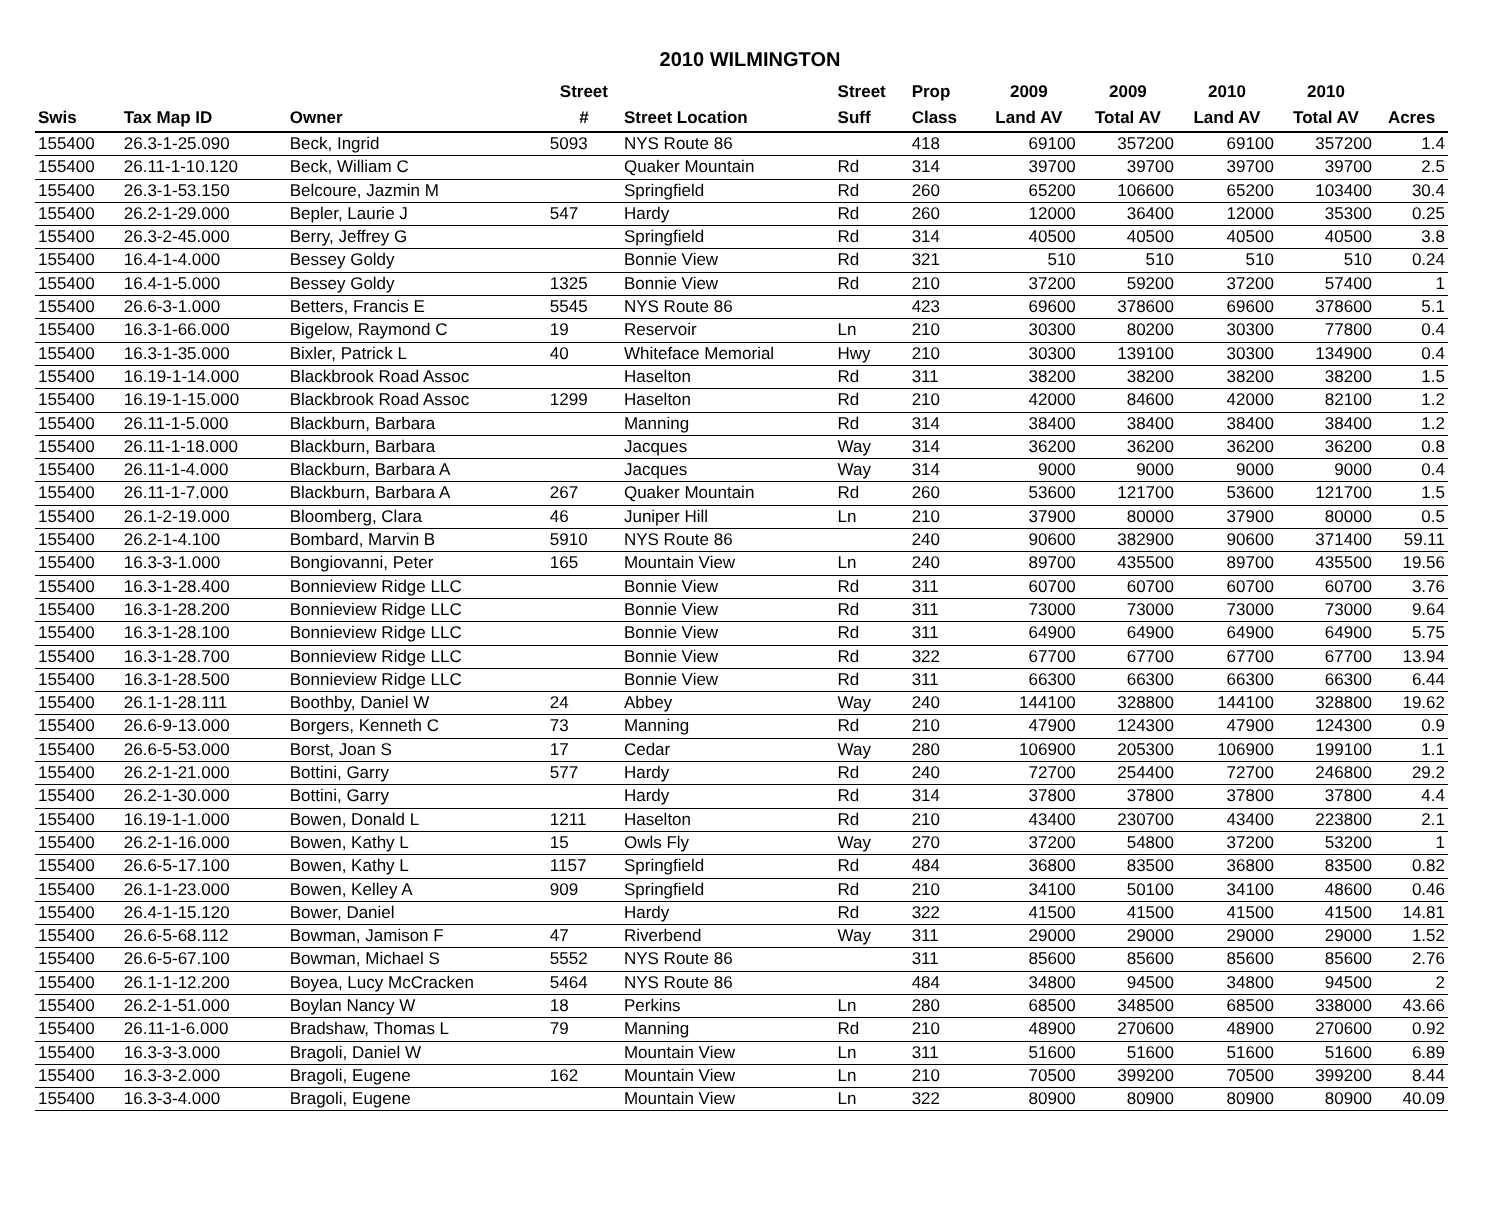2010 WILMINGTON
| | | | Street | | Street | Prop | 2009 | 2009 | 2010 | 2010 | |
| --- | --- | --- | --- | --- | --- | --- | --- | --- | --- | --- | --- |
| Swis | Tax Map ID | Owner | # | Street Location | Suff | Class | Land AV | Total AV | Land AV | Total AV | Acres |
| 155400 | 26.3-1-25.090 | Beck, Ingrid | 5093 | NYS Route 86 | | 418 | 69100 | 357200 | 69100 | 357200 | 1.4 |
| 155400 | 26.11-1-10.120 | Beck, William C | | Quaker Mountain | Rd | 314 | 39700 | 39700 | 39700 | 39700 | 2.5 |
| 155400 | 26.3-1-53.150 | Belcoure, Jazmin M | | Springfield | Rd | 260 | 65200 | 106600 | 65200 | 103400 | 30.4 |
| 155400 | 26.2-1-29.000 | Bepler, Laurie J | 547 | Hardy | Rd | 260 | 12000 | 36400 | 12000 | 35300 | 0.25 |
| 155400 | 26.3-2-45.000 | Berry, Jeffrey G | | Springfield | Rd | 314 | 40500 | 40500 | 40500 | 40500 | 3.8 |
| 155400 | 16.4-1-4.000 | Bessey Goldy | | Bonnie View | Rd | 321 | 510 | 510 | 510 | 510 | 0.24 |
| 155400 | 16.4-1-5.000 | Bessey Goldy | 1325 | Bonnie View | Rd | 210 | 37200 | 59200 | 37200 | 57400 | 1 |
| 155400 | 26.6-3-1.000 | Betters, Francis E | 5545 | NYS Route 86 | | 423 | 69600 | 378600 | 69600 | 378600 | 5.1 |
| 155400 | 16.3-1-66.000 | Bigelow, Raymond C | 19 | Reservoir | Ln | 210 | 30300 | 80200 | 30300 | 77800 | 0.4 |
| 155400 | 16.3-1-35.000 | Bixler, Patrick L | 40 | Whiteface Memorial | Hwy | 210 | 30300 | 139100 | 30300 | 134900 | 0.4 |
| 155400 | 16.19-1-14.000 | Blackbrook Road Assoc | | Haselton | Rd | 311 | 38200 | 38200 | 38200 | 38200 | 1.5 |
| 155400 | 16.19-1-15.000 | Blackbrook Road Assoc | 1299 | Haselton | Rd | 210 | 42000 | 84600 | 42000 | 82100 | 1.2 |
| 155400 | 26.11-1-5.000 | Blackburn, Barbara | | Manning | Rd | 314 | 38400 | 38400 | 38400 | 38400 | 1.2 |
| 155400 | 26.11-1-18.000 | Blackburn, Barbara | | Jacques | Way | 314 | 36200 | 36200 | 36200 | 36200 | 0.8 |
| 155400 | 26.11-1-4.000 | Blackburn, Barbara A | | Jacques | Way | 314 | 9000 | 9000 | 9000 | 9000 | 0.4 |
| 155400 | 26.11-1-7.000 | Blackburn, Barbara A | 267 | Quaker Mountain | Rd | 260 | 53600 | 121700 | 53600 | 121700 | 1.5 |
| 155400 | 26.1-2-19.000 | Bloomberg, Clara | 46 | Juniper Hill | Ln | 210 | 37900 | 80000 | 37900 | 80000 | 0.5 |
| 155400 | 26.2-1-4.100 | Bombard, Marvin B | 5910 | NYS Route 86 | | 240 | 90600 | 382900 | 90600 | 371400 | 59.11 |
| 155400 | 16.3-3-1.000 | Bongiovanni, Peter | 165 | Mountain View | Ln | 240 | 89700 | 435500 | 89700 | 435500 | 19.56 |
| 155400 | 16.3-1-28.400 | Bonnieview Ridge LLC | | Bonnie View | Rd | 311 | 60700 | 60700 | 60700 | 60700 | 3.76 |
| 155400 | 16.3-1-28.200 | Bonnieview Ridge LLC | | Bonnie View | Rd | 311 | 73000 | 73000 | 73000 | 73000 | 9.64 |
| 155400 | 16.3-1-28.100 | Bonnieview Ridge LLC | | Bonnie View | Rd | 311 | 64900 | 64900 | 64900 | 64900 | 5.75 |
| 155400 | 16.3-1-28.700 | Bonnieview Ridge LLC | | Bonnie View | Rd | 322 | 67700 | 67700 | 67700 | 67700 | 13.94 |
| 155400 | 16.3-1-28.500 | Bonnieview Ridge LLC | | Bonnie View | Rd | 311 | 66300 | 66300 | 66300 | 66300 | 6.44 |
| 155400 | 26.1-1-28.111 | Boothby, Daniel W | 24 | Abbey | Way | 240 | 144100 | 328800 | 144100 | 328800 | 19.62 |
| 155400 | 26.6-9-13.000 | Borgers, Kenneth C | 73 | Manning | Rd | 210 | 47900 | 124300 | 47900 | 124300 | 0.9 |
| 155400 | 26.6-5-53.000 | Borst, Joan S | 17 | Cedar | Way | 280 | 106900 | 205300 | 106900 | 199100 | 1.1 |
| 155400 | 26.2-1-21.000 | Bottini, Garry | 577 | Hardy | Rd | 240 | 72700 | 254400 | 72700 | 246800 | 29.2 |
| 155400 | 26.2-1-30.000 | Bottini, Garry | | Hardy | Rd | 314 | 37800 | 37800 | 37800 | 37800 | 4.4 |
| 155400 | 16.19-1-1.000 | Bowen, Donald L | 1211 | Haselton | Rd | 210 | 43400 | 230700 | 43400 | 223800 | 2.1 |
| 155400 | 26.2-1-16.000 | Bowen, Kathy L | 15 | Owls Fly | Way | 270 | 37200 | 54800 | 37200 | 53200 | 1 |
| 155400 | 26.6-5-17.100 | Bowen, Kathy L | 1157 | Springfield | Rd | 484 | 36800 | 83500 | 36800 | 83500 | 0.82 |
| 155400 | 26.1-1-23.000 | Bowen, Kelley A | 909 | Springfield | Rd | 210 | 34100 | 50100 | 34100 | 48600 | 0.46 |
| 155400 | 26.4-1-15.120 | Bower, Daniel | | Hardy | Rd | 322 | 41500 | 41500 | 41500 | 41500 | 14.81 |
| 155400 | 26.6-5-68.112 | Bowman, Jamison F | 47 | Riverbend | Way | 311 | 29000 | 29000 | 29000 | 29000 | 1.52 |
| 155400 | 26.6-5-67.100 | Bowman, Michael S | 5552 | NYS Route 86 | | 311 | 85600 | 85600 | 85600 | 85600 | 2.76 |
| 155400 | 26.1-1-12.200 | Boyea, Lucy McCracken | 5464 | NYS Route 86 | | 484 | 34800 | 94500 | 34800 | 94500 | 2 |
| 155400 | 26.2-1-51.000 | Boylan Nancy W | 18 | Perkins | Ln | 280 | 68500 | 348500 | 68500 | 338000 | 43.66 |
| 155400 | 26.11-1-6.000 | Bradshaw, Thomas L | 79 | Manning | Rd | 210 | 48900 | 270600 | 48900 | 270600 | 0.92 |
| 155400 | 16.3-3-3.000 | Bragoli, Daniel W | | Mountain View | Ln | 311 | 51600 | 51600 | 51600 | 51600 | 6.89 |
| 155400 | 16.3-3-2.000 | Bragoli, Eugene | 162 | Mountain View | Ln | 210 | 70500 | 399200 | 70500 | 399200 | 8.44 |
| 155400 | 16.3-3-4.000 | Bragoli, Eugene | | Mountain View | Ln | 322 | 80900 | 80900 | 80900 | 80900 | 40.09 |